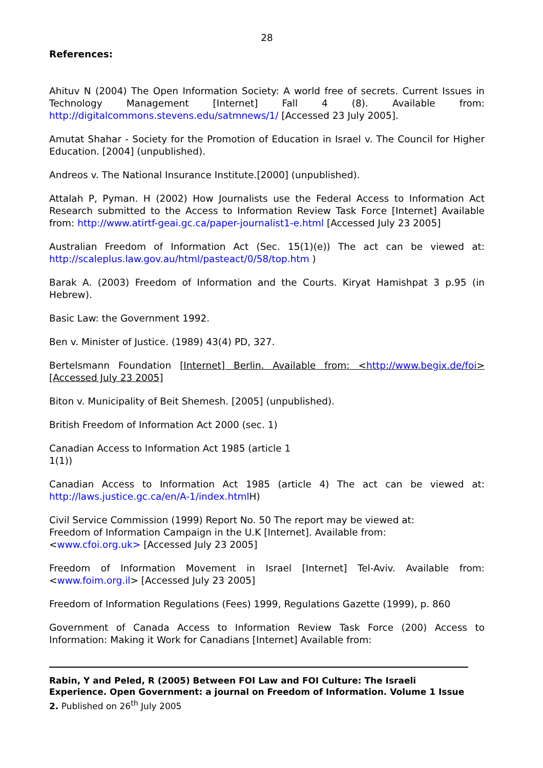28
References:
Ahituv N (2004) The Open Information Society: A world free of secrets. Current Issues in Technology Management [Internet] Fall 4 (8). Available from: http://digitalcommons.stevens.edu/satmnews/1/ [Accessed 23 July 2005].
Amutat Shahar - Society for the Promotion of Education in Israel v. The Council for Higher Education. [2004] (unpublished).
Andreos v. The National Insurance Institute.[2000] (unpublished).
Attalah P, Pyman. H (2002) How Journalists use the Federal Access to Information Act Research submitted to the Access to Information Review Task Force [Internet] Available from: http://www.atirtf-geai.gc.ca/paper-journalist1-e.html [Accessed July 23 2005]
Australian Freedom of Information Act (Sec. 15(1)(e)) The act can be viewed at: http://scaleplus.law.gov.au/html/pasteact/0/58/top.htm )
Barak A. (2003) Freedom of Information and the Courts. Kiryat Hamishpat 3 p.95 (in Hebrew).
Basic Law: the Government 1992.
Ben v. Minister of Justice. (1989) 43(4) PD, 327.
Bertelsmann Foundation [Internet] Berlin. Available from: <http://www.begix.de/foi> [Accessed July 23 2005]
Biton v. Municipality of Beit Shemesh. [2005] (unpublished).
British Freedom of Information Act 2000 (sec. 1)
Canadian Access to Information Act 1985 (article 1
1(1))
Canadian Access to Information Act 1985 (article 4) The act can be viewed at: http://laws.justice.gc.ca/en/A-1/index.html H)
Civil Service Commission (1999) Report No. 50 The report may be viewed at:
Freedom of Information Campaign in the U.K [Internet]. Available from:
<www.cfoi.org.uk> [Accessed July 23 2005]
Freedom of Information Movement in Israel [Internet] Tel-Aviv. Available from: <www.foim.org.il> [Accessed July 23 2005]
Freedom of Information Regulations (Fees) 1999, Regulations Gazette (1999), p. 860
Government of Canada Access to Information Review Task Force (200) Access to Information: Making it Work for Canadians [Internet] Available from:
Rabin, Y and Peled, R (2005) Between FOI Law and FOI Culture: The Israeli Experience. Open Government: a journal on Freedom of Information. Volume 1 Issue 2. Published on 26<sup>th</sup> July 2005